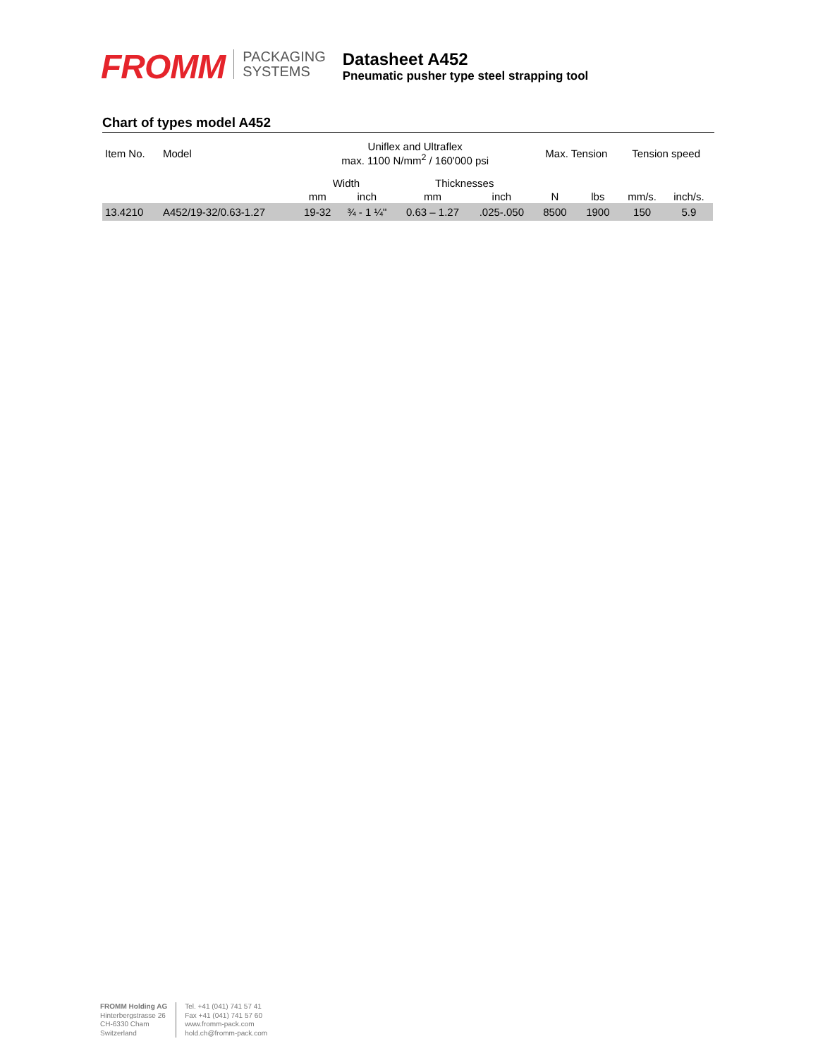FROMM
PACKAGING
SYSTEMS
Datasheet A452
Pneumatic pusher type steel strapping tool
Chart of types model A452
| Item No. | Model | Uniflex and Ultraflex max. 1100 N/mm<sup>2</sup> / 160'000 psi | | | | Max. Tension | | Tension speed | |
| --- | --- | --- | --- | --- | --- | --- | --- | --- | --- |
| | | Width | | Thicknesses | | | | | |
| | | mm | inch | mm | inch | N | lbs | mm/s. | inch/s. |
| 13.4210 | A452/19-32/0.63-1.27 | 19-32 | ¾ - 1 ¼" | 0.63 – 1.27 | .025-.050 | 8500 | 1900 | 150 | 5.9 |
FROMM Holding AG
Hinterbergstrasse 26
CH-6330 Cham
Switzerland
Tel. +41 (041) 741 57 41
Fax +41 (041) 741 57 60
www.fromm-pack.com
hold.ch@fromm-pack.com